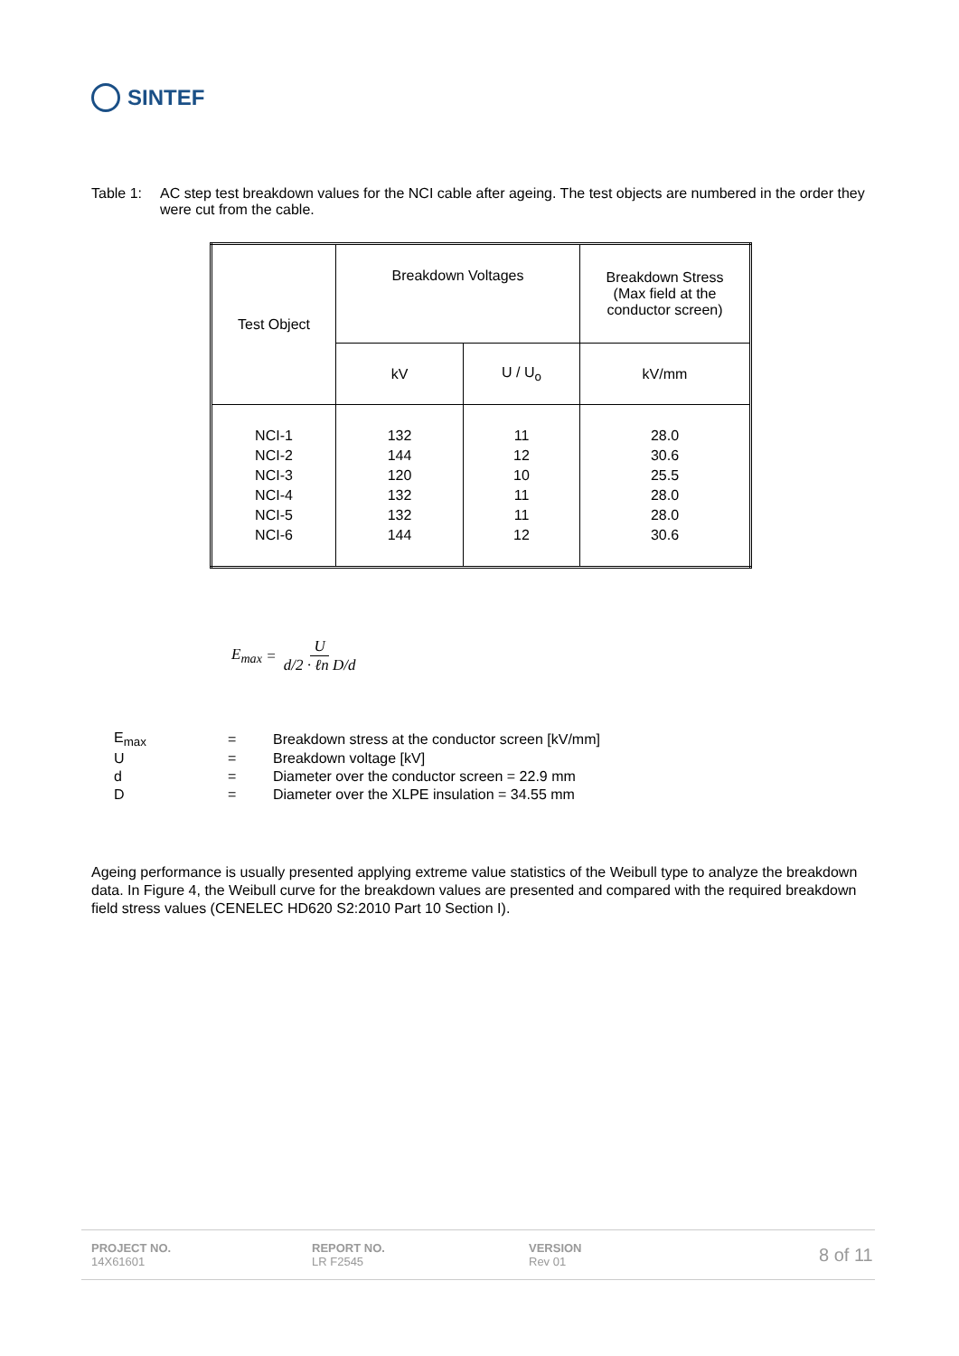SINTEF
Table 1: AC step test breakdown values for the NCI cable after ageing. The test objects are numbered in the order they were cut from the cable.
| Test Object | Breakdown Voltages | | Breakdown Stress (Max field at the conductor screen) |
| | kV | U / U<sub>o</sub> | kV/mm |
| NCI-1 NCI-2 NCI-3 NCI-4 NCI-5 NCI-6 | 132 144 120 132 132 144 | 11 12 10 11 11 12 | 28.0 30.6 25.5 28.0 28.0 30.6 |
E<sub>max</sub> = U d/2 · ℓn D/d
| E<sub>max</sub> | = | Breakdown stress at the conductor screen [kV/mm] |
| U | = | Breakdown voltage [kV] |
| d | = | Diameter over the conductor screen = 22.9 mm |
| D | = | Diameter over the XLPE insulation = 34.55 mm |
Ageing performance is usually presented applying extreme value statistics of the Weibull type to analyze the breakdown data. In Figure 4, the Weibull curve for the breakdown values are presented and compared with the required breakdown field stress values (CENELEC HD620 S2:2010 Part 10 Section I).
PROJECT NO.
14X61601
REPORT NO.
LR F2545
VERSION
Rev 01
8 of 11